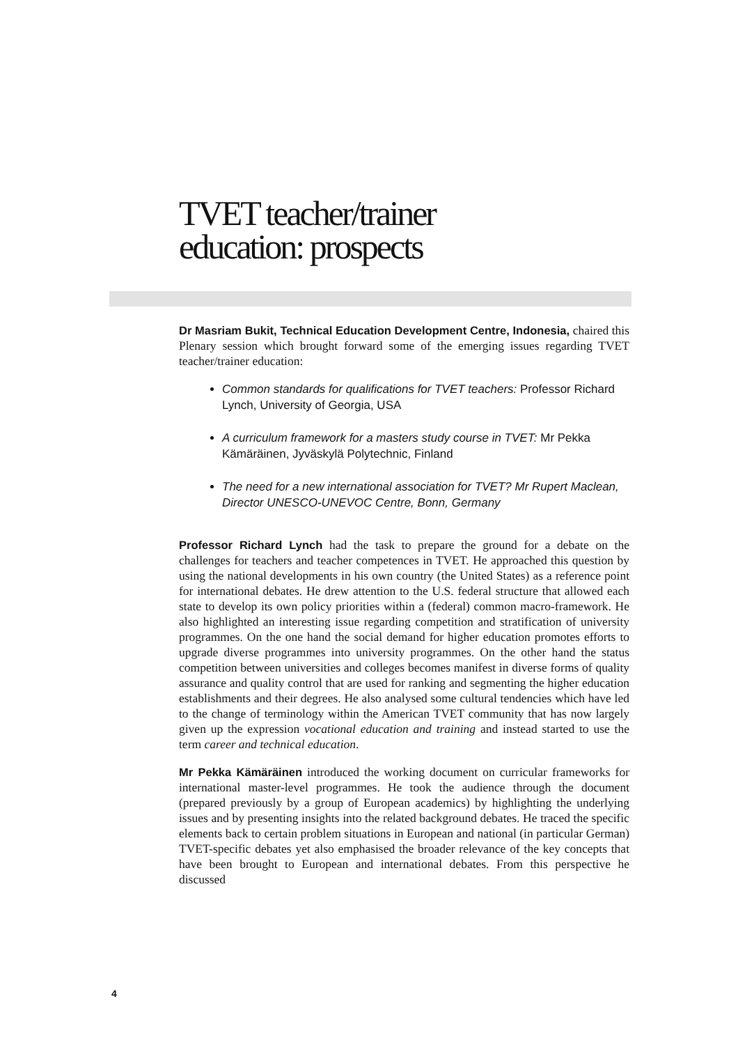TVET teacher/trainer
education: prospects
Dr Masriam Bukit, Technical Education Development Centre, Indonesia, chaired this Plenary session which brought forward some of the emerging issues regarding TVET teacher/trainer education:
Common standards for qualifications for TVET teachers: Professor Richard Lynch, University of Georgia, USA
A curriculum framework for a masters study course in TVET: Mr Pekka Kämäräinen, Jyväskylä Polytechnic, Finland
The need for a new international association for TVET? Mr Rupert Maclean, Director UNESCO-UNEVOC Centre, Bonn, Germany
Professor Richard Lynch had the task to prepare the ground for a debate on the challenges for teachers and teacher competences in TVET. He approached this question by using the national developments in his own country (the United States) as a reference point for international debates. He drew attention to the U.S. federal structure that allowed each state to develop its own policy priorities within a (federal) common macro-framework. He also highlighted an interesting issue regarding competition and stratification of university programmes. On the one hand the social demand for higher education promotes efforts to upgrade diverse programmes into university programmes. On the other hand the status competition between universities and colleges becomes manifest in diverse forms of quality assurance and quality control that are used for ranking and segmenting the higher education establishments and their degrees. He also analysed some cultural tendencies which have led to the change of terminology within the American TVET community that has now largely given up the expression vocational education and training and instead started to use the term career and technical education.
Mr Pekka Kämäräinen introduced the working document on curricular frameworks for international master-level programmes. He took the audience through the document (prepared previously by a group of European academics) by highlighting the underlying issues and by presenting insights into the related background debates. He traced the specific elements back to certain problem situations in European and national (in particular German) TVET-specific debates yet also emphasised the broader relevance of the key concepts that have been brought to European and international debates. From this perspective he discussed
4